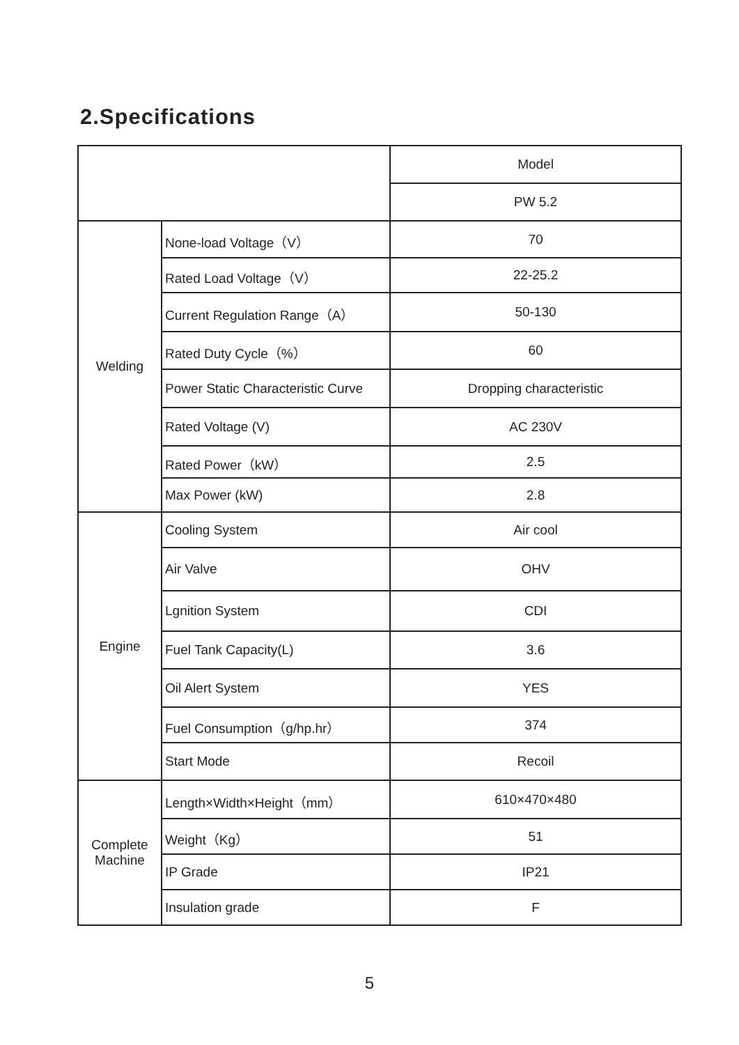2.Specifications
| | | Model |
| | | PW 5.2 |
| Welding | None-load Voltage（V） | 70 |
| | Rated Load Voltage（V） | 22-25.2 |
| | Current Regulation Range（A） | 50-130 |
| | Rated Duty Cycle（%） | 60 |
| | Power Static Characteristic Curve | Dropping characteristic |
| | Rated Voltage (V) | AC 230V |
| | Rated Power（kW） | 2.5 |
| | Max Power (kW) | 2.8 |
| Engine | Cooling System | Air cool |
| | Air Valve | OHV |
| | Lgnition System | CDI |
| | Fuel Tank Capacity(L) | 3.6 |
| | Oil Alert System | YES |
| | Fuel Consumption（g/hp.hr） | 374 |
| | Start Mode | Recoil |
| Complete Machine | Length×Width×Height（mm） | 610×470×480 |
| | Weight（Kg） | 51 |
| | IP Grade | IP21 |
| | Insulation grade | F |
5